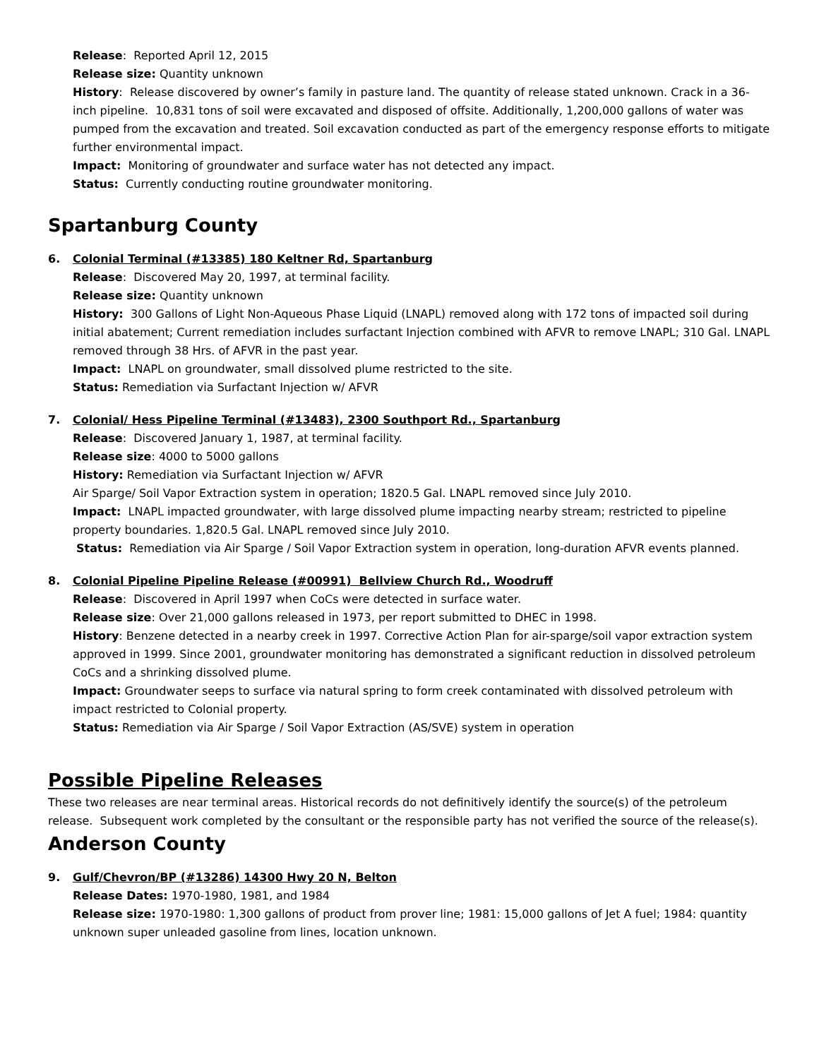Release: Reported April 12, 2015
Release size: Quantity unknown
History: Release discovered by owner’s family in pasture land. The quantity of release stated unknown. Crack in a 36-inch pipeline. 10,831 tons of soil were excavated and disposed of offsite. Additionally, 1,200,000 gallons of water was pumped from the excavation and treated. Soil excavation conducted as part of the emergency response efforts to mitigate further environmental impact.
Impact: Monitoring of groundwater and surface water has not detected any impact.
Status: Currently conducting routine groundwater monitoring.
Spartanburg County
6. Colonial Terminal (#13385) 180 Keltner Rd, Spartanburg
Release: Discovered May 20, 1997, at terminal facility.
Release size: Quantity unknown
History: 300 Gallons of Light Non-Aqueous Phase Liquid (LNAPL) removed along with 172 tons of impacted soil during initial abatement; Current remediation includes surfactant Injection combined with AFVR to remove LNAPL; 310 Gal. LNAPL removed through 38 Hrs. of AFVR in the past year.
Impact: LNAPL on groundwater, small dissolved plume restricted to the site.
Status: Remediation via Surfactant Injection w/ AFVR
7. Colonial/ Hess Pipeline Terminal (#13483), 2300 Southport Rd., Spartanburg
Release: Discovered January 1, 1987, at terminal facility.
Release size: 4000 to 5000 gallons
History: Remediation via Surfactant Injection w/ AFVR
Air Sparge/ Soil Vapor Extraction system in operation; 1820.5 Gal. LNAPL removed since July 2010.
Impact: LNAPL impacted groundwater, with large dissolved plume impacting nearby stream; restricted to pipeline property boundaries. 1,820.5 Gal. LNAPL removed since July 2010.
Status: Remediation via Air Sparge / Soil Vapor Extraction system in operation, long-duration AFVR events planned.
8. Colonial Pipeline Pipeline Release (#00991) Bellview Church Rd., Woodruff
Release: Discovered in April 1997 when CoCs were detected in surface water.
Release size: Over 21,000 gallons released in 1973, per report submitted to DHEC in 1998.
History: Benzene detected in a nearby creek in 1997. Corrective Action Plan for air-sparge/soil vapor extraction system approved in 1999. Since 2001, groundwater monitoring has demonstrated a significant reduction in dissolved petroleum CoCs and a shrinking dissolved plume.
Impact: Groundwater seeps to surface via natural spring to form creek contaminated with dissolved petroleum with impact restricted to Colonial property.
Status: Remediation via Air Sparge / Soil Vapor Extraction (AS/SVE) system in operation
Possible Pipeline Releases
These two releases are near terminal areas. Historical records do not definitively identify the source(s) of the petroleum release. Subsequent work completed by the consultant or the responsible party has not verified the source of the release(s).
Anderson County
9. Gulf/Chevron/BP (#13286) 14300 Hwy 20 N, Belton
Release Dates: 1970-1980, 1981, and 1984
Release size: 1970-1980: 1,300 gallons of product from prover line; 1981: 15,000 gallons of Jet A fuel; 1984: quantity unknown super unleaded gasoline from lines, location unknown.